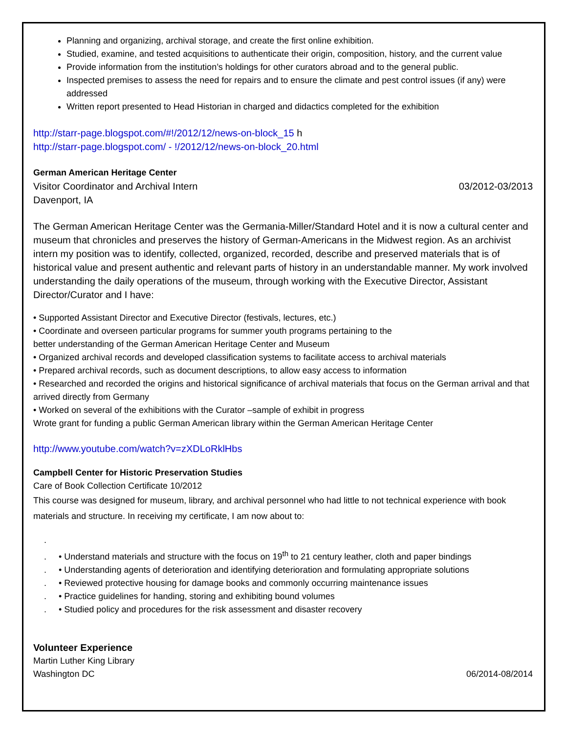Planning and organizing, archival storage, and create the first online exhibition.
Studied, examine, and tested acquisitions to authenticate their origin, composition, history, and the current value
Provide information from the institution’s holdings for other curators abroad and to the general public.
Inspected premises to assess the need for repairs and to ensure the climate and pest control issues (if any) were addressed
Written report presented to Head Historian in charged and didactics completed for the exhibition
http://starr-page.blogspot.com/#!/2012/12/news-on-block_15 h
http://starr-page.blogspot.com/ - !/2012/12/news-on-block_20.html
German American Heritage Center
Visitor Coordinator and Archival Intern 03/2012-03/2013
Davenport, IA
The German American Heritage Center was the Germania-Miller/Standard Hotel and it is now a cultural center and museum that chronicles and preserves the history of German-Americans in the Midwest region. As an archivist intern my position was to identify, collected, organized, recorded, describe and preserved materials that is of historical value and present authentic and relevant parts of history in an understandable manner. My work involved understanding the daily operations of the museum, through working with the Executive Director, Assistant Director/Curator and I have:
• Supported Assistant Director and Executive Director (festivals, lectures, etc.)
• Coordinate and overseen particular programs for summer youth programs pertaining to the
better understanding of the German American Heritage Center and Museum
• Organized archival records and developed classification systems to facilitate access to archival materials
• Prepared archival records, such as document descriptions, to allow easy access to information
• Researched and recorded the origins and historical significance of archival materials that focus on the German arrival and that arrived directly from Germany
• Worked on several of the exhibitions with the Curator –sample of exhibit in progress
Wrote grant for funding a public German American library within the German American Heritage Center
http://www.youtube.com/watch?v=zXDLoRklHbs
Campbell Center for Historic Preservation Studies
Care of Book Collection Certificate 10/2012
This course was designed for museum, library, and archival personnel who had little to not technical experience with book materials and structure. In receiving my certificate, I am now about to:
.
. • Understand materials and structure with the focus on 19<sup>th</sup> to 21 century leather, cloth and paper bindings
. • Understanding agents of deterioration and identifying deterioration and formulating appropriate solutions
. • Reviewed protective housing for damage books and commonly occurring maintenance issues
. • Practice guidelines for handing, storing and exhibiting bound volumes
. • Studied policy and procedures for the risk assessment and disaster recovery
Volunteer Experience
Martin Luther King Library
Washington DC 06/2014-08/2014